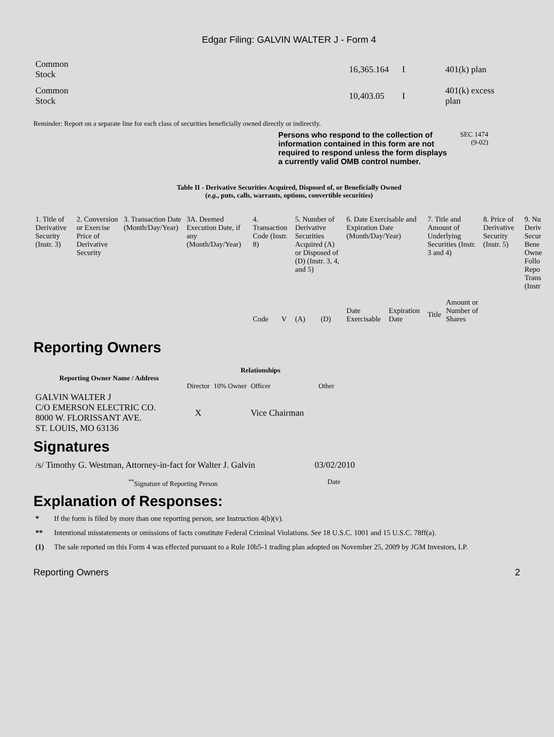Edgar Filing: GALVIN WALTER J - Form 4
| Common Stock | 16,365.164 | I | 401(k) plan |
| Common Stock | 10,403.05 | I | 401(k) excess plan |
Reminder: Report on a separate line for each class of securities beneficially owned directly or indirectly.
Persons who respond to the collection of information contained in this form are not required to respond unless the form displays a currently valid OMB control number.
SEC 1474
(9-02)
Table II - Derivative Securities Acquired, Disposed of, or Beneficially Owned
(e.g., puts, calls, warrants, options, convertible securities)
| 1. Title of Derivative Security (Instr. 3) | 2. Conversion or Exercise Price of Derivative Security | 3. Transaction Date (Month/Day/Year) | 3A. Deemed Execution Date, if any (Month/Day/Year) | 4. Transaction Code (Instr. 8) | | 5. Number of Derivative Securities Acquired (A) or Disposed of (D) (Instr. 3, 4, and 5) | | 6. Date Exercisable and Expiration Date (Month/Day/Year) | | 7. Title and Amount of Underlying Securities (Instr. 3 and 4) | | 8. Price of Derivative Security (Instr. 5) | 9. Nu Deriv Secur Bene Owne Follo Repo Trans (Instr |
| | | | | Code | V | (A) | (D) | Date Exercisable | Expiration Date | Title | Amount or Number of Shares | | |
Reporting Owners
| Reporting Owner Name / Address | Relationships | | | |
| --- | --- | --- | --- | --- |
| | Director | 10% Owner | Officer | Other |
| GALVIN WALTER J C/O EMERSON ELECTRIC CO. 8000 W. FLORISSANT AVE. ST. LOUIS, MO 63136 | X | | Vice Chairman | |
Signatures
| /s/ Timothy G. Westman, Attorney-in-fact for Walter J. Galvin | 03/02/2010 |
| <sup>**</sup> Signature of Reporting Person | Date |
Explanation of Responses:
| * | If the form is filed by more than one reporting person, see Instruction 4(b)(v). |
| ** | Intentional misstatements or omissions of facts constitute Federal Criminal Violations. See 18 U.S.C. 1001 and 15 U.S.C. 78ff(a). |
| (1) | The sale reported on this Form 4 was effected pursuant to a Rule 10b5-1 trading plan adopted on November 25, 2009 by JGM Investors, LP. |
Reporting Owners 2